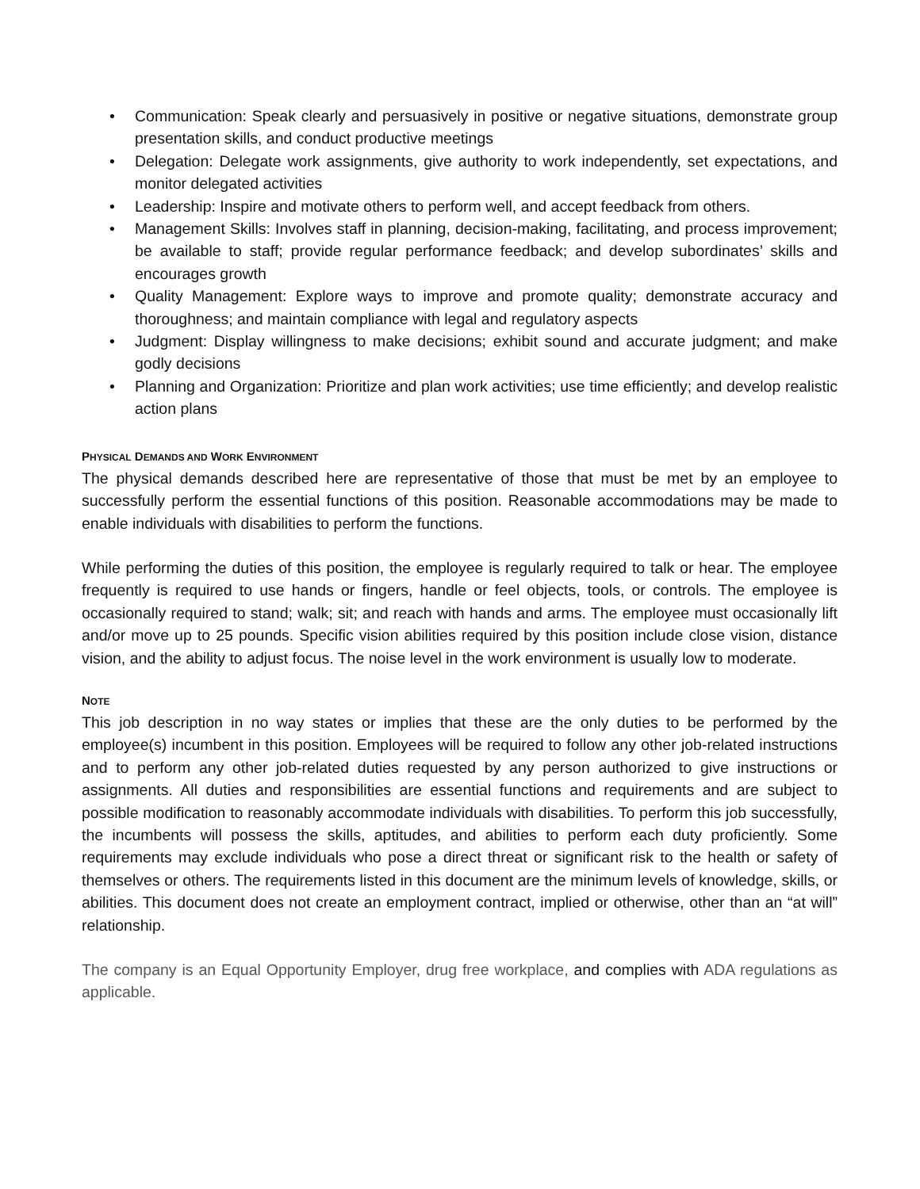• Communication: Speak clearly and persuasively in positive or negative situations, demonstrate group presentation skills, and conduct productive meetings
• Delegation: Delegate work assignments, give authority to work independently, set expectations, and monitor delegated activities
• Leadership: Inspire and motivate others to perform well, and accept feedback from others.
• Management Skills: Involves staff in planning, decision-making, facilitating, and process improvement; be available to staff; provide regular performance feedback; and develop subordinates’ skills and encourages growth
• Quality Management: Explore ways to improve and promote quality; demonstrate accuracy and thoroughness; and maintain compliance with legal and regulatory aspects
• Judgment: Display willingness to make decisions; exhibit sound and accurate judgment; and make godly decisions
• Planning and Organization: Prioritize and plan work activities; use time efficiently; and develop realistic action plans
PHYSICAL DEMANDS AND WORK ENVIRONMENT
The physical demands described here are representative of those that must be met by an employee to successfully perform the essential functions of this position. Reasonable accommodations may be made to enable individuals with disabilities to perform the functions.
While performing the duties of this position, the employee is regularly required to talk or hear. The employee frequently is required to use hands or fingers, handle or feel objects, tools, or controls. The employee is occasionally required to stand; walk; sit; and reach with hands and arms. The employee must occasionally lift and/or move up to 25 pounds. Specific vision abilities required by this position include close vision, distance vision, and the ability to adjust focus. The noise level in the work environment is usually low to moderate.
NOTE
This job description in no way states or implies that these are the only duties to be performed by the employee(s) incumbent in this position. Employees will be required to follow any other job-related instructions and to perform any other job-related duties requested by any person authorized to give instructions or assignments. All duties and responsibilities are essential functions and requirements and are subject to possible modification to reasonably accommodate individuals with disabilities. To perform this job successfully, the incumbents will possess the skills, aptitudes, and abilities to perform each duty proficiently. Some requirements may exclude individuals who pose a direct threat or significant risk to the health or safety of themselves or others. The requirements listed in this document are the minimum levels of knowledge, skills, or abilities. This document does not create an employment contract, implied or otherwise, other than an “at will” relationship.
The company is an Equal Opportunity Employer, drug free workplace, and complies with ADA regulations as applicable.